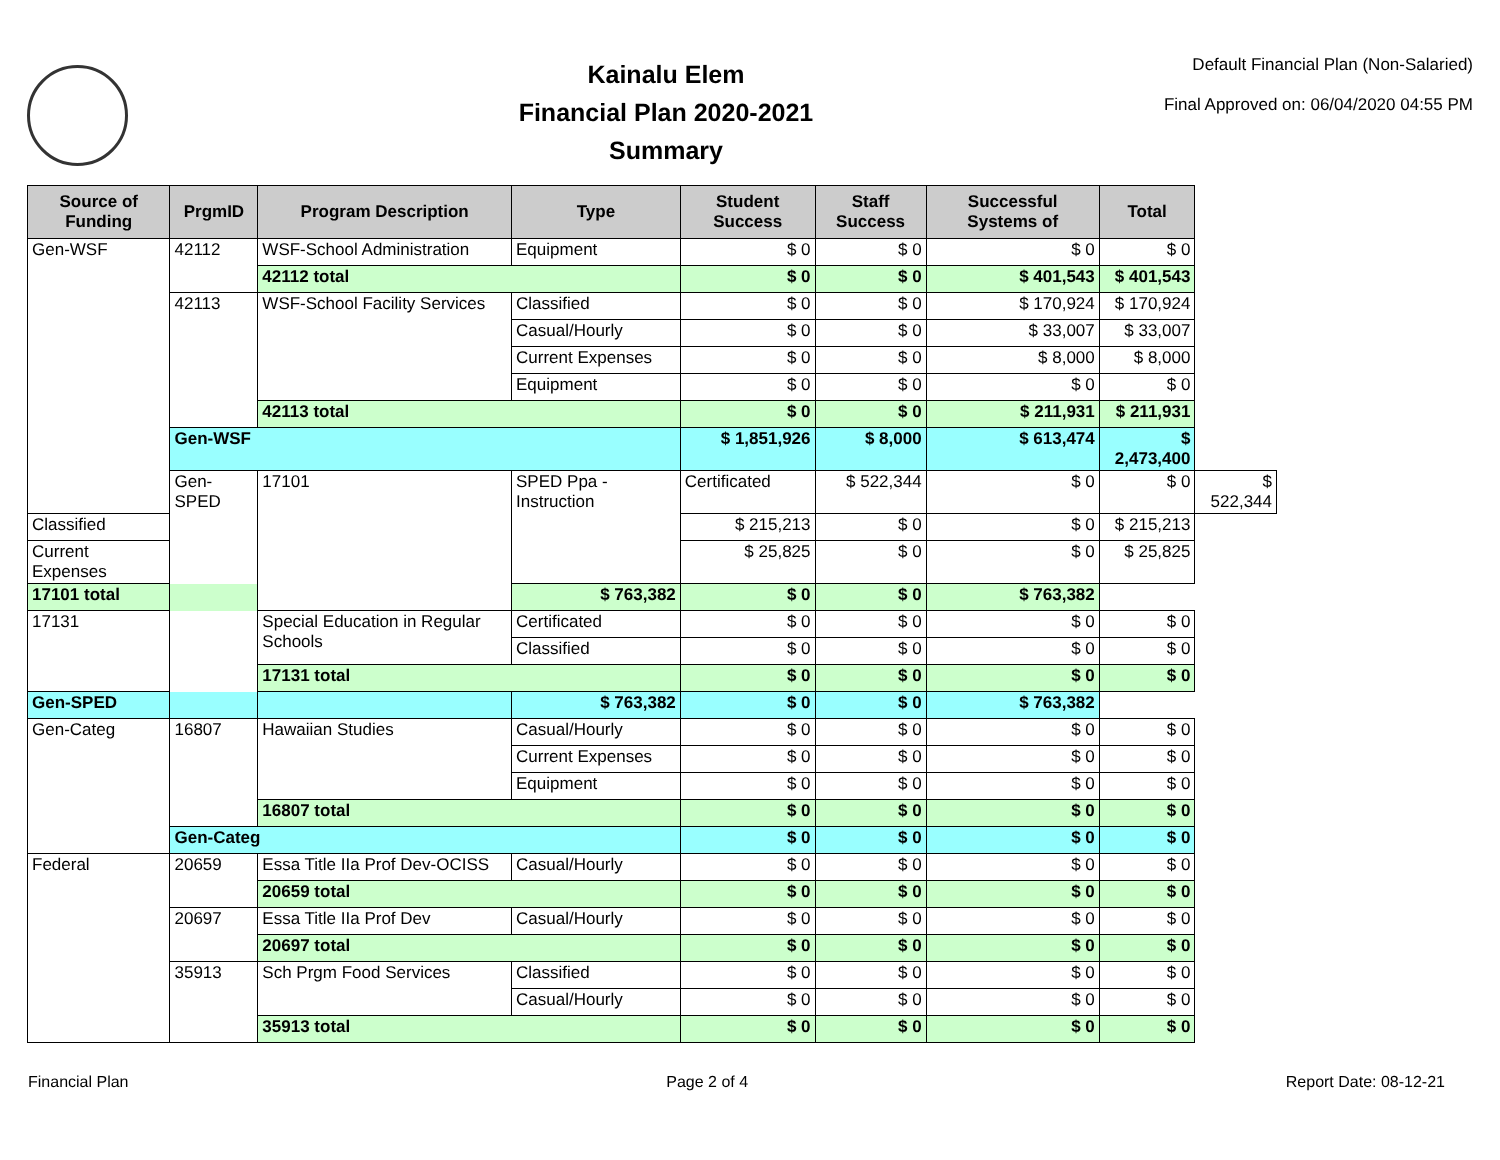Kainalu Elem
Financial Plan 2020-2021
Summary
Default Financial Plan (Non-Salaried)
Final Approved on: 06/04/2020 04:55 PM
| Source of Funding | PrgmID | Program Description | Type | Student Success | Staff Success | Successful Systems of | Total | |
| --- | --- | --- | --- | --- | --- | --- | --- | --- |
| Gen-WSF | 42112 | WSF-School Administration | Equipment | $ 0 | $ 0 | $ 0 | $ 0 | |
| | | 42112 total | | $ 0 | $ 0 | $ 401,543 | $ 401,543 | |
| | 42113 | WSF-School Facility Services | Classified | $ 0 | $ 0 | $ 170,924 | $ 170,924 | |
| | | | Casual/Hourly | $ 0 | $ 0 | $ 33,007 | $ 33,007 | |
| | | | Current Expenses | $ 0 | $ 0 | $ 8,000 | $ 8,000 | |
| | | | Equipment | $ 0 | $ 0 | $ 0 | $ 0 | |
| | | 42113 total | | $ 0 | $ 0 | $ 211,931 | $ 211,931 | |
| | Gen-WSF | | | $ 1,851,926 | $ 8,000 | $ 613,474 | $ 2,473,400 | |
| | Gen-SPED | 17101 | SPED Ppa - Instruction | Certificated | $ 522,344 | $ 0 | $ 0 | $ 522,344 |
| Classified | | | | $ 215,213 | $ 0 | $ 0 | $ 215,213 | |
| Current Expenses | | | | $ 25,825 | $ 0 | $ 0 | $ 25,825 | |
| 17101 total | | | $ 763,382 | $ 0 | $ 0 | $ 763,382 | | |
| 17131 | | Special Education in Regular Schools | Certificated | $ 0 | $ 0 | $ 0 | $ 0 | |
| | | | Classified | $ 0 | $ 0 | $ 0 | $ 0 | |
| | | 17131 total | | $ 0 | $ 0 | $ 0 | $ 0 | |
| Gen-SPED | | | $ 763,382 | $ 0 | $ 0 | $ 763,382 | | |
| Gen-Categ | 16807 | Hawaiian Studies | Casual/Hourly | $ 0 | $ 0 | $ 0 | $ 0 | |
| | | | Current Expenses | $ 0 | $ 0 | $ 0 | $ 0 | |
| | | | Equipment | $ 0 | $ 0 | $ 0 | $ 0 | |
| | | 16807 total | | $ 0 | $ 0 | $ 0 | $ 0 | |
| | Gen-Categ | | | $ 0 | $ 0 | $ 0 | $ 0 | |
| Federal | 20659 | Essa Title IIa Prof Dev-OCISS | Casual/Hourly | $ 0 | $ 0 | $ 0 | $ 0 | |
| | | 20659 total | | $ 0 | $ 0 | $ 0 | $ 0 | |
| | 20697 | Essa Title IIa Prof Dev | Casual/Hourly | $ 0 | $ 0 | $ 0 | $ 0 | |
| | | 20697 total | | $ 0 | $ 0 | $ 0 | $ 0 | |
| | 35913 | Sch Prgm Food Services | Classified | $ 0 | $ 0 | $ 0 | $ 0 | |
| | | | Casual/Hourly | $ 0 | $ 0 | $ 0 | $ 0 | |
| | | 35913 total | | $ 0 | $ 0 | $ 0 | $ 0 | |
Financial Plan Page 2 of 4 Report Date: 08-12-21